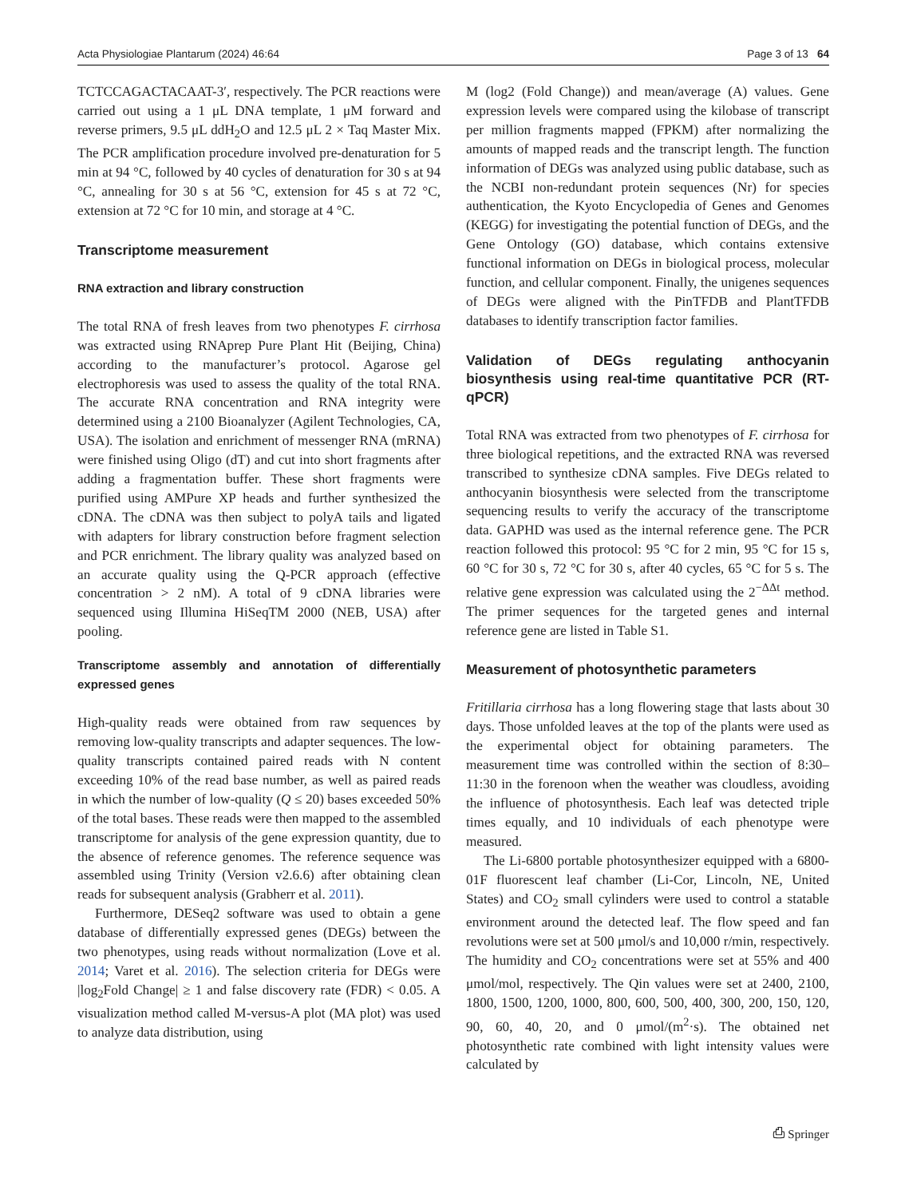Acta Physiologiae Plantarum (2024) 46:64 Page 3 of 13 64
TCTCCAGACTACAAT-3′, respectively. The PCR reactions were carried out using a 1 μL DNA template, 1 μM forward and reverse primers, 9.5 μL ddH<sub>2</sub>O and 12.5 μL 2 × Taq Master Mix. The PCR amplification procedure involved pre-denaturation for 5 min at 94 °C, followed by 40 cycles of denaturation for 30 s at 94 °C, annealing for 30 s at 56 °C, extension for 45 s at 72 °C, extension at 72 °C for 10 min, and storage at 4 °C.
Transcriptome measurement
RNA extraction and library construction
The total RNA of fresh leaves from two phenotypes F. cirrhosa was extracted using RNAprep Pure Plant Hit (Beijing, China) according to the manufacturer’s protocol. Agarose gel electrophoresis was used to assess the quality of the total RNA. The accurate RNA concentration and RNA integrity were determined using a 2100 Bioanalyzer (Agilent Technologies, CA, USA). The isolation and enrichment of messenger RNA (mRNA) were finished using Oligo (dT) and cut into short fragments after adding a fragmentation buffer. These short fragments were purified using AMPure XP heads and further synthesized the cDNA. The cDNA was then subject to polyA tails and ligated with adapters for library construction before fragment selection and PCR enrichment. The library quality was analyzed based on an accurate quality using the Q-PCR approach (effective concentration > 2 nM). A total of 9 cDNA libraries were sequenced using Illumina HiSeqTM 2000 (NEB, USA) after pooling.
Transcriptome assembly and annotation of differentially expressed genes
High-quality reads were obtained from raw sequences by removing low-quality transcripts and adapter sequences. The low-quality transcripts contained paired reads with N content exceeding 10% of the read base number, as well as paired reads in which the number of low-quality (Q ≤ 20) bases exceeded 50% of the total bases. These reads were then mapped to the assembled transcriptome for analysis of the gene expression quantity, due to the absence of reference genomes. The reference sequence was assembled using Trinity (Version v2.6.6) after obtaining clean reads for subsequent analysis (Grabherr et al. 2011).
Furthermore, DESeq2 software was used to obtain a gene database of differentially expressed genes (DEGs) between the two phenotypes, using reads without normalization (Love et al. 2014; Varet et al. 2016). The selection criteria for DEGs were |log<sub>2</sub>Fold Change| ≥ 1 and false discovery rate (FDR) < 0.05. A visualization method called M-versus-A plot (MA plot) was used to analyze data distribution, using
M (log2 (Fold Change)) and mean/average (A) values. Gene expression levels were compared using the kilobase of transcript per million fragments mapped (FPKM) after normalizing the amounts of mapped reads and the transcript length. The function information of DEGs was analyzed using public database, such as the NCBI non-redundant protein sequences (Nr) for species authentication, the Kyoto Encyclopedia of Genes and Genomes (KEGG) for investigating the potential function of DEGs, and the Gene Ontology (GO) database, which contains extensive functional information on DEGs in biological process, molecular function, and cellular component. Finally, the unigenes sequences of DEGs were aligned with the PinTFDB and PlantTFDB databases to identify transcription factor families.
Validation of DEGs regulating anthocyanin biosynthesis using real-time quantitative PCR (RT-qPCR)
Total RNA was extracted from two phenotypes of F. cirrhosa for three biological repetitions, and the extracted RNA was reversed transcribed to synthesize cDNA samples. Five DEGs related to anthocyanin biosynthesis were selected from the transcriptome sequencing results to verify the accuracy of the transcriptome data. GAPHD was used as the internal reference gene. The PCR reaction followed this protocol: 95 °C for 2 min, 95 °C for 15 s, 60 °C for 30 s, 72 °C for 30 s, after 40 cycles, 65 °C for 5 s. The relative gene expression was calculated using the 2<sup>−ΔΔt</sup> method. The primer sequences for the targeted genes and internal reference gene are listed in Table S1.
Measurement of photosynthetic parameters
Fritillaria cirrhosa has a long flowering stage that lasts about 30 days. Those unfolded leaves at the top of the plants were used as the experimental object for obtaining parameters. The measurement time was controlled within the section of 8:30–11:30 in the forenoon when the weather was cloudless, avoiding the influence of photosynthesis. Each leaf was detected triple times equally, and 10 individuals of each phenotype were measured.
The Li-6800 portable photosynthesizer equipped with a 6800-01F fluorescent leaf chamber (Li-Cor, Lincoln, NE, United States) and CO<sub>2</sub> small cylinders were used to control a statable environment around the detected leaf. The flow speed and fan revolutions were set at 500 μmol/s and 10,000 r/min, respectively. The humidity and CO<sub>2</sub> concentrations were set at 55% and 400 μmol/mol, respectively. The Qin values were set at 2400, 2100, 1800, 1500, 1200, 1000, 800, 600, 500, 400, 300, 200, 150, 120, 90, 60, 40, 20, and 0 μmol/(m<sup>2</sup>·s). The obtained net photosynthetic rate combined with light intensity values were calculated by
⎙ Springer